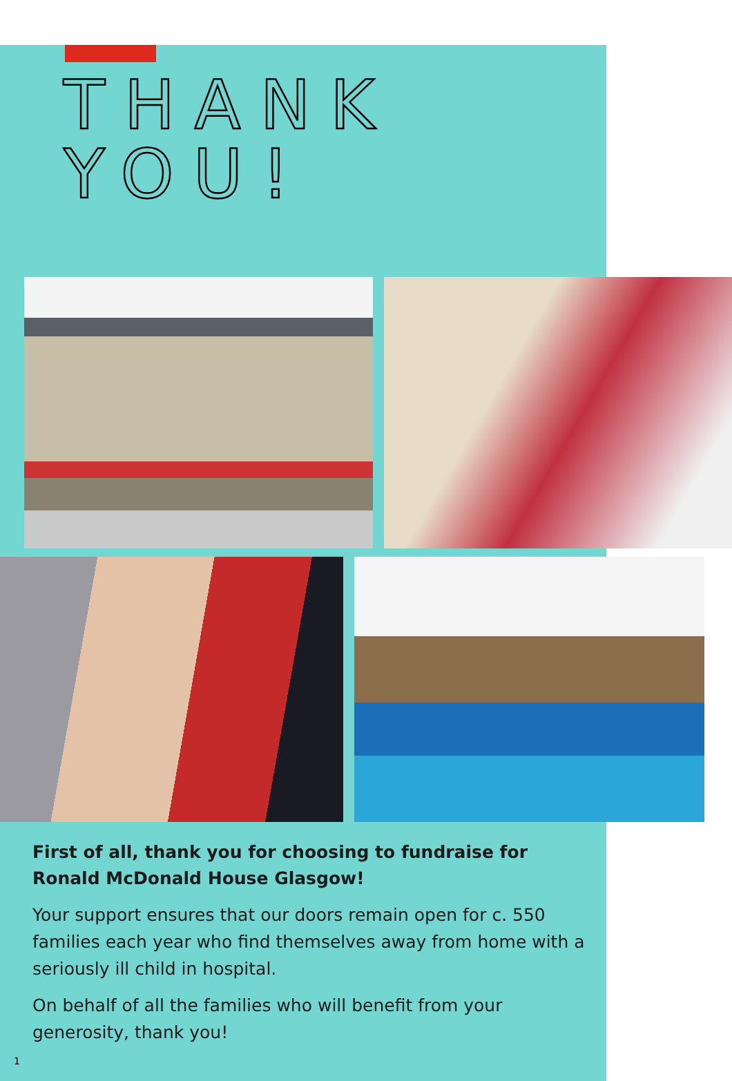THANK
YOU!
First of all, thank you for choosing to fundraise for Ronald McDonald House Glasgow!
Your support ensures that our doors remain open for c. 550 families each year who find themselves away from home with a seriously ill child in hospital.
On behalf of all the families who will benefit from your generosity, thank you!
1